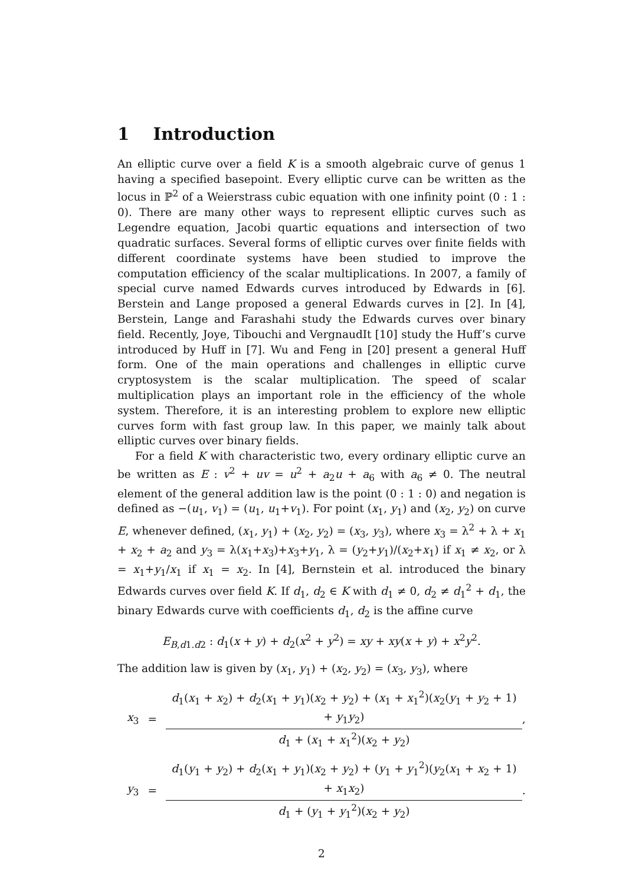1 Introduction
An elliptic curve over a field K is a smooth algebraic curve of genus 1 having a specified basepoint. Every elliptic curve can be written as the locus in ℙ<sup>2</sup> of a Weierstrass cubic equation with one infinity point (0 : 1 : 0). There are many other ways to represent elliptic curves such as Legendre equation, Jacobi quartic equations and intersection of two quadratic surfaces. Several forms of elliptic curves over finite fields with different coordinate systems have been studied to improve the computation efficiency of the scalar multiplications. In 2007, a family of special curve named Edwards curves introduced by Edwards in [6]. Berstein and Lange proposed a general Edwards curves in [2]. In [4], Berstein, Lange and Farashahi study the Edwards curves over binary field. Recently, Joye, Tibouchi and VergnaudIt [10] study the Huff’s curve introduced by Huff in [7]. Wu and Feng in [20] present a general Huff form. One of the main operations and challenges in elliptic curve cryptosystem is the scalar multiplication. The speed of scalar multiplication plays an important role in the efficiency of the whole system. Therefore, it is an interesting problem to explore new elliptic curves form with fast group law. In this paper, we mainly talk about elliptic curves over binary fields.
For a field K with characteristic two, every ordinary elliptic curve an be written as E : v<sup>2</sup> + uv = u<sup>2</sup> + a<sub>2</sub>u + a<sub>6</sub> with a<sub>6</sub> ≠ 0. The neutral element of the general addition law is the point (0 : 1 : 0) and negation is defined as −(u<sub>1</sub>, v<sub>1</sub>) = (u<sub>1</sub>, u<sub>1</sub>+v<sub>1</sub>). For point (x<sub>1</sub>, y<sub>1</sub>) and (x<sub>2</sub>, y<sub>2</sub>) on curve E, whenever defined, (x<sub>1</sub>, y<sub>1</sub>) + (x<sub>2</sub>, y<sub>2</sub>) = (x<sub>3</sub>, y<sub>3</sub>), where x<sub>3</sub> = λ<sup>2</sup> + λ + x<sub>1</sub> + x<sub>2</sub> + a<sub>2</sub> and y<sub>3</sub> = λ(x<sub>1</sub>+x<sub>3</sub>)+x<sub>3</sub>+y<sub>1</sub>, λ = (y<sub>2</sub>+y<sub>1</sub>)/(x<sub>2</sub>+x<sub>1</sub>) if x<sub>1</sub> ≠ x<sub>2</sub>, or λ = x<sub>1</sub>+y<sub>1</sub>/x<sub>1</sub> if x<sub>1</sub> = x<sub>2</sub>. In [4], Bernstein et al. introduced the binary Edwards curves over field K. If d<sub>1</sub>, d<sub>2</sub> ∈ K with d<sub>1</sub> ≠ 0, d<sub>2</sub> ≠ d<sub>1</sub><sup>2</sup> + d<sub>1</sub>, the binary Edwards curve with coefficients d<sub>1</sub>, d<sub>2</sub> is the affine curve
E<sub>B,d1.d2</sub> : d<sub>1</sub>(x + y) + d<sub>2</sub>(x<sup>2</sup> + y<sup>2</sup>) = xy + xy(x + y) + x<sup>2</sup>y<sup>2</sup>.
The addition law is given by (x<sub>1</sub>, y<sub>1</sub>) + (x<sub>2</sub>, y<sub>2</sub>) = (x<sub>3</sub>, y<sub>3</sub>), where
x<sub>3</sub> = d<sub>1</sub>(x<sub>1</sub> + x<sub>2</sub>) + d<sub>2</sub>(x<sub>1</sub> + y<sub>1</sub>)(x<sub>2</sub> + y<sub>2</sub>) + (x<sub>1</sub> + x<sub>1</sub><sup>2</sup>)(x<sub>2</sub>(y<sub>1</sub> + y<sub>2</sub> + 1) + y<sub>1</sub>y<sub>2</sub>) d<sub>1</sub> + (x<sub>1</sub> + x<sub>1</sub><sup>2</sup>)(x<sub>2</sub> + y<sub>2</sub>),
y<sub>3</sub> = d<sub>1</sub>(y<sub>1</sub> + y<sub>2</sub>) + d<sub>2</sub>(x<sub>1</sub> + y<sub>1</sub>)(x<sub>2</sub> + y<sub>2</sub>) + (y<sub>1</sub> + y<sub>1</sub><sup>2</sup>)(y<sub>2</sub>(x<sub>1</sub> + x<sub>2</sub> + 1) + x<sub>1</sub>x<sub>2</sub>) d<sub>1</sub> + (y<sub>1</sub> + y<sub>1</sub><sup>2</sup>)(x<sub>2</sub> + y<sub>2</sub>).
2